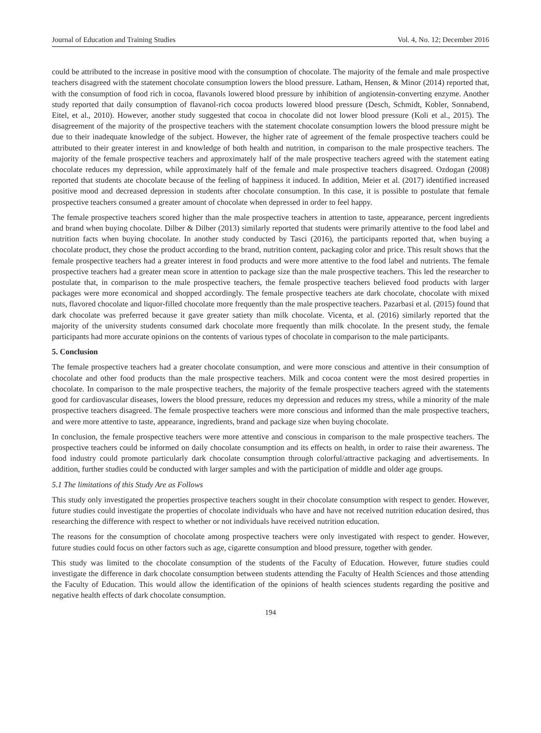Journal of Education and Training Studies Vol. 4, No. 12; December 2016
could be attributed to the increase in positive mood with the consumption of chocolate. The majority of the female and male prospective teachers disagreed with the statement chocolate consumption lowers the blood pressure. Latham, Hensen, & Minor (2014) reported that, with the consumption of food rich in cocoa, flavanols lowered blood pressure by inhibition of angiotensin-converting enzyme. Another study reported that daily consumption of flavanol-rich cocoa products lowered blood pressure (Desch, Schmidt, Kobler, Sonnabend, Eitel, et al., 2010). However, another study suggested that cocoa in chocolate did not lower blood pressure (Koli et al., 2015). The disagreement of the majority of the prospective teachers with the statement chocolate consumption lowers the blood pressure might be due to their inadequate knowledge of the subject. However, the higher rate of agreement of the female prospective teachers could be attributed to their greater interest in and knowledge of both health and nutrition, in comparison to the male prospective teachers. The majority of the female prospective teachers and approximately half of the male prospective teachers agreed with the statement eating chocolate reduces my depression, while approximately half of the female and male prospective teachers disagreed. Ozdogan (2008) reported that students ate chocolate because of the feeling of happiness it induced. In addition, Meier et al. (2017) identified increased positive mood and decreased depression in students after chocolate consumption. In this case, it is possible to postulate that female prospective teachers consumed a greater amount of chocolate when depressed in order to feel happy.
The female prospective teachers scored higher than the male prospective teachers in attention to taste, appearance, percent ingredients and brand when buying chocolate. Dilber & Dilber (2013) similarly reported that students were primarily attentive to the food label and nutrition facts when buying chocolate. In another study conducted by Tasci (2016), the participants reported that, when buying a chocolate product, they chose the product according to the brand, nutrition content, packaging color and price. This result shows that the female prospective teachers had a greater interest in food products and were more attentive to the food label and nutrients. The female prospective teachers had a greater mean score in attention to package size than the male prospective teachers. This led the researcher to postulate that, in comparison to the male prospective teachers, the female prospective teachers believed food products with larger packages were more economical and shopped accordingly. The female prospective teachers ate dark chocolate, chocolate with mixed nuts, flavored chocolate and liquor-filled chocolate more frequently than the male prospective teachers. Pazarbasi et al. (2015) found that dark chocolate was preferred because it gave greater satiety than milk chocolate. Vicenta, et al. (2016) similarly reported that the majority of the university students consumed dark chocolate more frequently than milk chocolate. In the present study, the female participants had more accurate opinions on the contents of various types of chocolate in comparison to the male participants.
5. Conclusion
The female prospective teachers had a greater chocolate consumption, and were more conscious and attentive in their consumption of chocolate and other food products than the male prospective teachers. Milk and cocoa content were the most desired properties in chocolate. In comparison to the male prospective teachers, the majority of the female prospective teachers agreed with the statements good for cardiovascular diseases, lowers the blood pressure, reduces my depression and reduces my stress, while a minority of the male prospective teachers disagreed. The female prospective teachers were more conscious and informed than the male prospective teachers, and were more attentive to taste, appearance, ingredients, brand and package size when buying chocolate.
In conclusion, the female prospective teachers were more attentive and conscious in comparison to the male prospective teachers. The prospective teachers could be informed on daily chocolate consumption and its effects on health, in order to raise their awareness. The food industry could promote particularly dark chocolate consumption through colorful/attractive packaging and advertisements. In addition, further studies could be conducted with larger samples and with the participation of middle and older age groups.
5.1 The limitations of this Study Are as Follows
This study only investigated the properties prospective teachers sought in their chocolate consumption with respect to gender. However, future studies could investigate the properties of chocolate individuals who have and have not received nutrition education desired, thus researching the difference with respect to whether or not individuals have received nutrition education.
The reasons for the consumption of chocolate among prospective teachers were only investigated with respect to gender. However, future studies could focus on other factors such as age, cigarette consumption and blood pressure, together with gender.
This study was limited to the chocolate consumption of the students of the Faculty of Education. However, future studies could investigate the difference in dark chocolate consumption between students attending the Faculty of Health Sciences and those attending the Faculty of Education. This would allow the identification of the opinions of health sciences students regarding the positive and negative health effects of dark chocolate consumption.
194